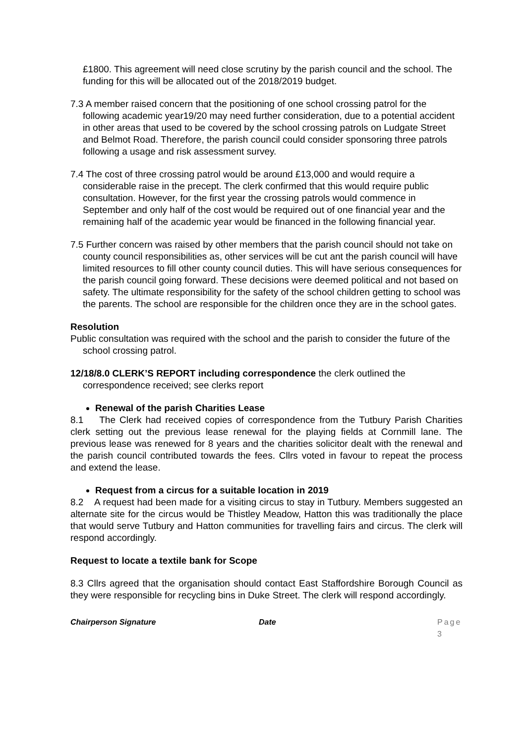£1800. This agreement will need close scrutiny by the parish council and the school. The funding for this will be allocated out of the 2018/2019 budget.
7.3 A member raised concern that the positioning of one school crossing patrol for the following academic year19/20 may need further consideration, due to a potential accident in other areas that used to be covered by the school crossing patrols on Ludgate Street and Belmot Road. Therefore, the parish council could consider sponsoring three patrols following a usage and risk assessment survey.
7.4 The cost of three crossing patrol would be around £13,000 and would require a considerable raise in the precept. The clerk confirmed that this would require public consultation. However, for the first year the crossing patrols would commence in September and only half of the cost would be required out of one financial year and the remaining half of the academic year would be financed in the following financial year.
7.5 Further concern was raised by other members that the parish council should not take on county council responsibilities as, other services will be cut ant the parish council will have limited resources to fill other county council duties. This will have serious consequences for the parish council going forward. These decisions were deemed political and not based on safety. The ultimate responsibility for the safety of the school children getting to school was the parents. The school are responsible for the children once they are in the school gates.
Resolution
Public consultation was required with the school and the parish to consider the future of the school crossing patrol.
12/18/8.0 CLERK’S REPORT including correspondence the clerk outlined the correspondence received; see clerks report
Renewal of the parish Charities Lease
8.1 The Clerk had received copies of correspondence from the Tutbury Parish Charities clerk setting out the previous lease renewal for the playing fields at Cornmill lane. The previous lease was renewed for 8 years and the charities solicitor dealt with the renewal and the parish council contributed towards the fees. Cllrs voted in favour to repeat the process and extend the lease.
Request from a circus for a suitable location in 2019
8.2 A request had been made for a visiting circus to stay in Tutbury. Members suggested an alternate site for the circus would be Thistley Meadow, Hatton this was traditionally the place that would serve Tutbury and Hatton communities for travelling fairs and circus. The clerk will respond accordingly.
Request to locate a textile bank for Scope
8.3 Cllrs agreed that the organisation should contact East Staffordshire Borough Council as they were responsible for recycling bins in Duke Street. The clerk will respond accordingly.
Chairperson Signature Date Page 3